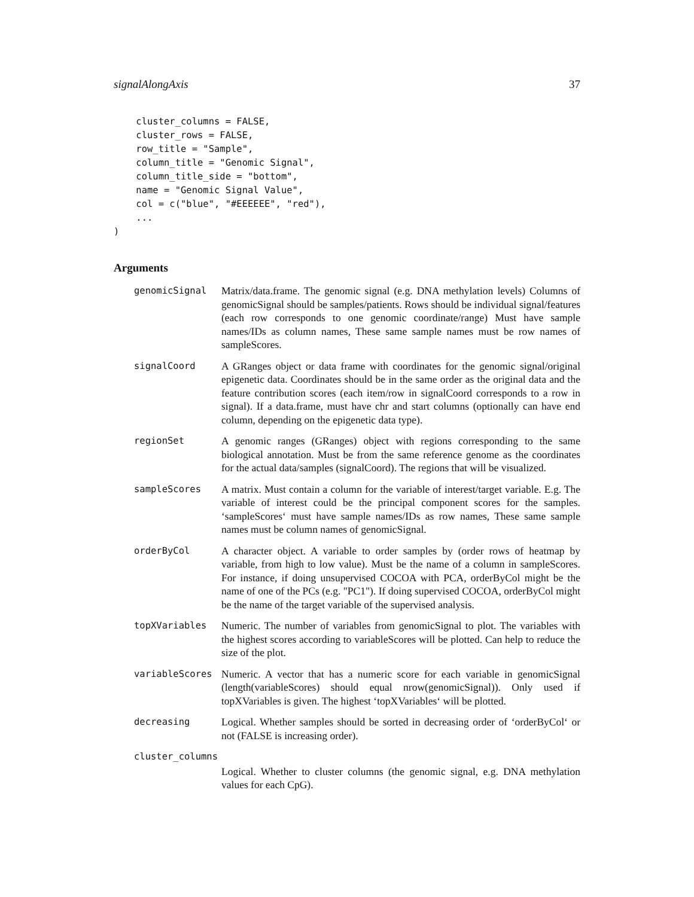signalAlongAxis 37
    cluster_columns = FALSE,
    cluster_rows = FALSE,
    row_title = "Sample",
    column_title = "Genomic Signal",
    column_title_side = "bottom",
    name = "Genomic Signal Value",
    col = c("blue", "#EEEEEE", "red"),
    ...
)
Arguments
| genomicSignal | Matrix/data.frame. The genomic signal (e.g. DNA methylation levels) Columns of genomicSignal should be samples/patients. Rows should be individual signal/features (each row corresponds to one genomic coordinate/range) Must have sample names/IDs as column names, These same sample names must be row names of sampleScores. |
| signalCoord | A GRanges object or data frame with coordinates for the genomic signal/original epigenetic data. Coordinates should be in the same order as the original data and the feature contribution scores (each item/row in signalCoord corresponds to a row in signal). If a data.frame, must have chr and start columns (optionally can have end column, depending on the epigenetic data type). |
| regionSet | A genomic ranges (GRanges) object with regions corresponding to the same biological annotation. Must be from the same reference genome as the coordinates for the actual data/samples (signalCoord). The regions that will be visualized. |
| sampleScores | A matrix. Must contain a column for the variable of interest/target variable. E.g. The variable of interest could be the principal component scores for the samples. ‘sampleScores‘ must have sample names/IDs as row names, These same sample names must be column names of genomicSignal. |
| orderByCol | A character object. A variable to order samples by (order rows of heatmap by variable, from high to low value). Must be the name of a column in sampleScores. For instance, if doing unsupervised COCOA with PCA, orderByCol might be the name of one of the PCs (e.g. "PC1"). If doing supervised COCOA, orderByCol might be the name of the target variable of the supervised analysis. |
| topXVariables | Numeric. The number of variables from genomicSignal to plot. The variables with the highest scores according to variableScores will be plotted. Can help to reduce the size of the plot. |
| variableScores | Numeric. A vector that has a numeric score for each variable in genomicSignal (length(variableScores) should equal nrow(genomicSignal)). Only used if topXVariables is given. The highest ‘topXVariables‘ will be plotted. |
| decreasing | Logical. Whether samples should be sorted in decreasing order of ‘orderByCol‘ or not (FALSE is increasing order). |
| cluster_columns | |
| | Logical. Whether to cluster columns (the genomic signal, e.g. DNA methylation values for each CpG). |